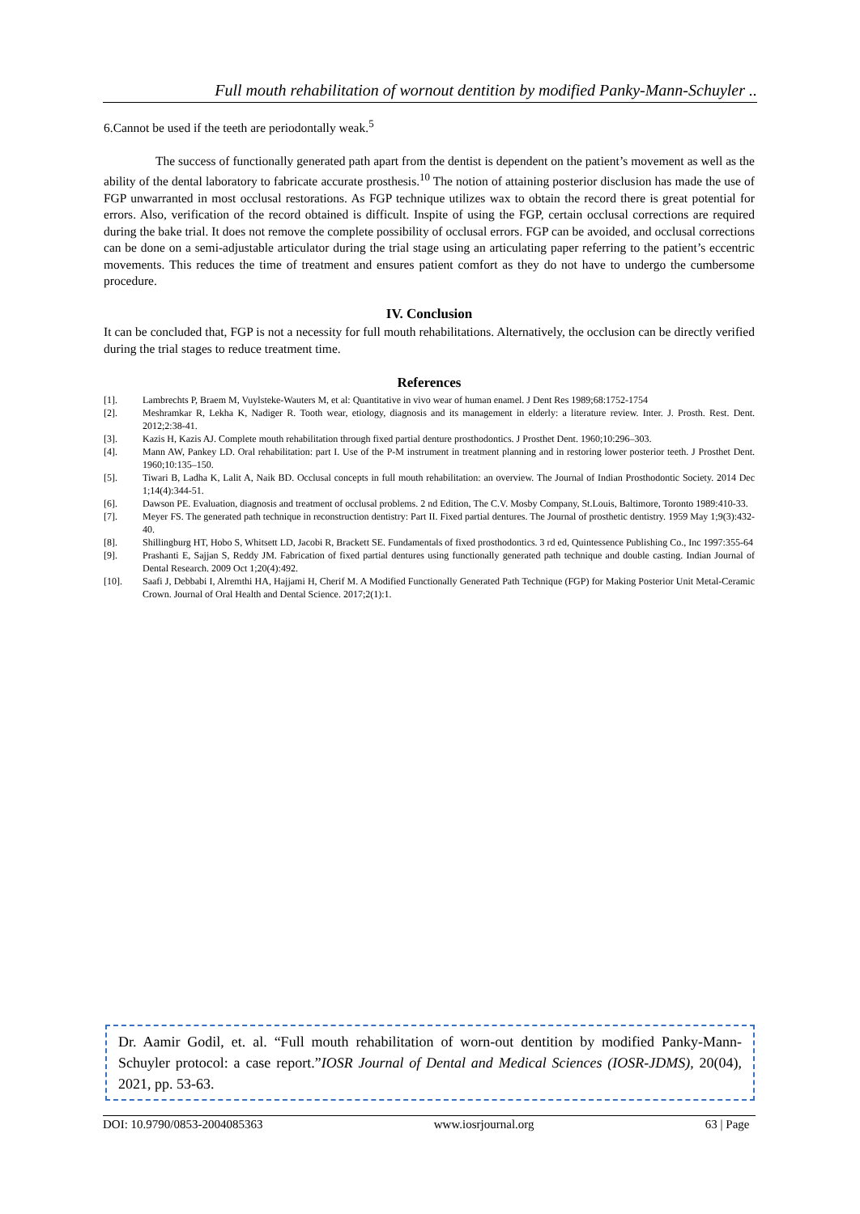Full mouth rehabilitation of wornout dentition by modified Panky-Mann-Schuyler ..
6.Cannot be used if the teeth are periodontally weak.<sup>5</sup>
The success of functionally generated path apart from the dentist is dependent on the patient’s movement as well as the ability of the dental laboratory to fabricate accurate prosthesis.<sup>10</sup> The notion of attaining posterior disclusion has made the use of FGP unwarranted in most occlusal restorations. As FGP technique utilizes wax to obtain the record there is great potential for errors. Also, verification of the record obtained is difficult. Inspite of using the FGP, certain occlusal corrections are required during the bake trial. It does not remove the complete possibility of occlusal errors. FGP can be avoided, and occlusal corrections can be done on a semi-adjustable articulator during the trial stage using an articulating paper referring to the patient’s eccentric movements. This reduces the time of treatment and ensures patient comfort as they do not have to undergo the cumbersome procedure.
IV. Conclusion
It can be concluded that, FGP is not a necessity for full mouth rehabilitations. Alternatively, the occlusion can be directly verified during the trial stages to reduce treatment time.
References
[1]. Lambrechts P, Braem M, Vuylsteke-Wauters M, et al: Quantitative in vivo wear of human enamel. J Dent Res 1989;68:1752-1754
[2]. Meshramkar R, Lekha K, Nadiger R. Tooth wear, etiology, diagnosis and its management in elderly: a literature review. Inter. J. Prosth. Rest. Dent. 2012;2:38-41.
[3]. Kazis H, Kazis AJ. Complete mouth rehabilitation through fixed partial denture prosthodontics. J Prosthet Dent. 1960;10:296–303.
[4]. Mann AW, Pankey LD. Oral rehabilitation: part I. Use of the P-M instrument in treatment planning and in restoring lower posterior teeth. J Prosthet Dent. 1960;10:135–150.
[5]. Tiwari B, Ladha K, Lalit A, Naik BD. Occlusal concepts in full mouth rehabilitation: an overview. The Journal of Indian Prosthodontic Society. 2014 Dec 1;14(4):344-51.
[6]. Dawson PE. Evaluation, diagnosis and treatment of occlusal problems. 2 nd Edition, The C.V. Mosby Company, St.Louis, Baltimore, Toronto 1989:410-33.
[7]. Meyer FS. The generated path technique in reconstruction dentistry: Part II. Fixed partial dentures. The Journal of prosthetic dentistry. 1959 May 1;9(3):432-40.
[8]. Shillingburg HT, Hobo S, Whitsett LD, Jacobi R, Brackett SE. Fundamentals of fixed prosthodontics. 3 rd ed, Quintessence Publishing Co., Inc 1997:355-64
[9]. Prashanti E, Sajjan S, Reddy JM. Fabrication of fixed partial dentures using functionally generated path technique and double casting. Indian Journal of Dental Research. 2009 Oct 1;20(4):492.
[10]. Saafi J, Debbabi I, Alremthi HA, Hajjami H, Cherif M. A Modified Functionally Generated Path Technique (FGP) for Making Posterior Unit Metal-Ceramic Crown. Journal of Oral Health and Dental Science. 2017;2(1):1.
Dr. Aamir Godil, et. al. “Full mouth rehabilitation of worn-out dentition by modified Panky-Mann-Schuyler protocol: a case report.”IOSR Journal of Dental and Medical Sciences (IOSR-JDMS), 20(04), 2021, pp. 53-63.
DOI: 10.9790/0853-2004085363 www.iosrjournal.org 63 | Page